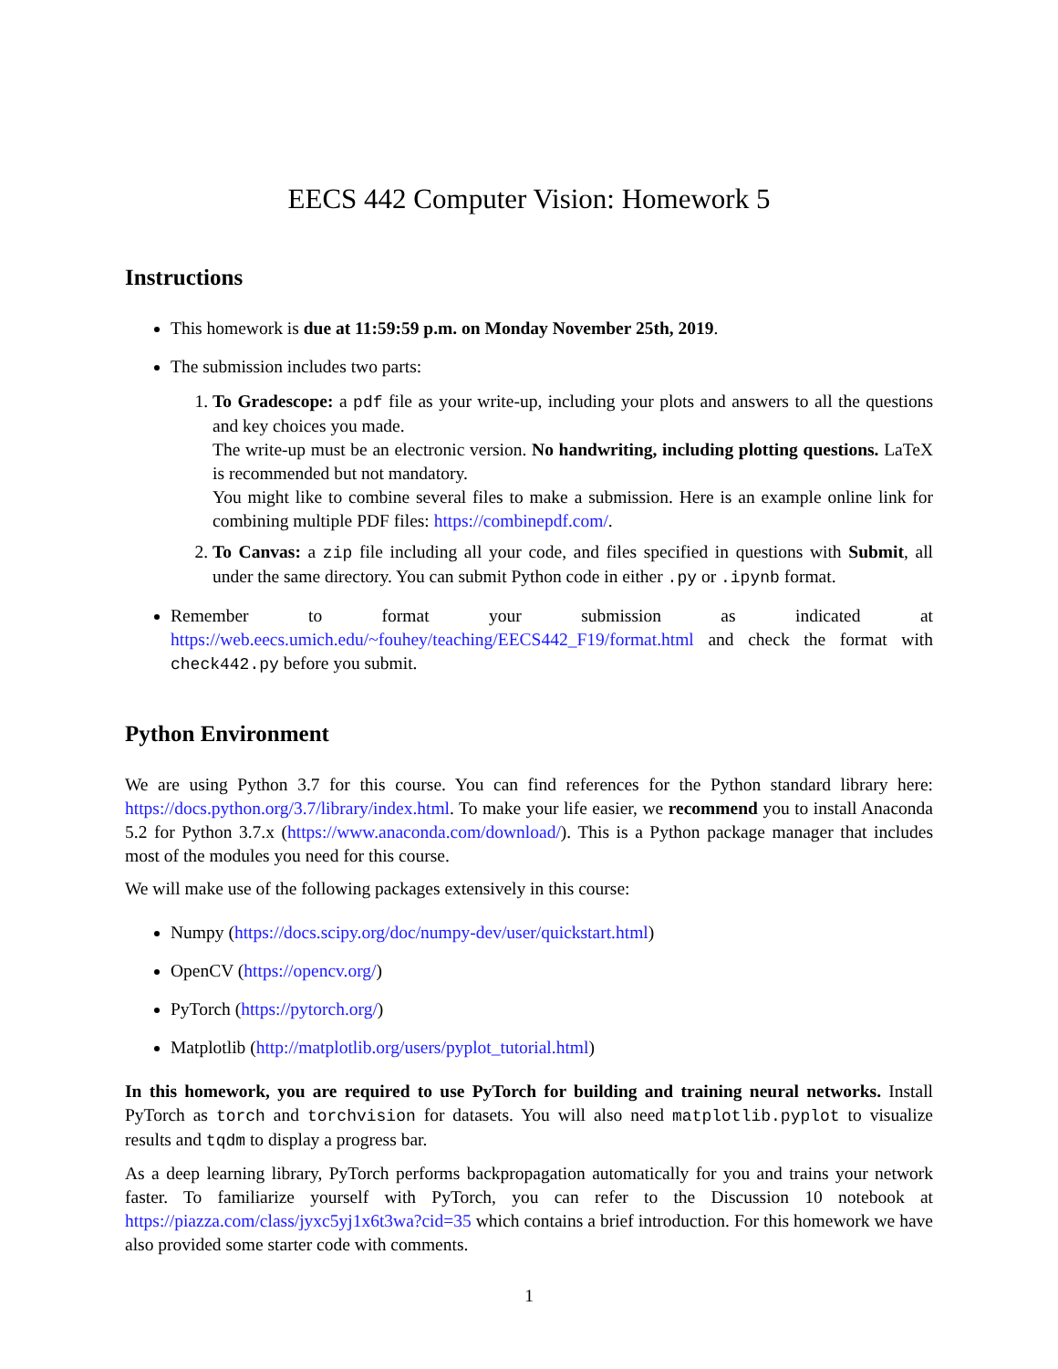EECS 442 Computer Vision: Homework 5
Instructions
This homework is due at 11:59:59 p.m. on Monday November 25th, 2019.
The submission includes two parts:
1. To Gradescope: a pdf file as your write-up, including your plots and answers to all the questions and key choices you made.
The write-up must be an electronic version. No handwriting, including plotting questions. LaTeX is recommended but not mandatory.
You might like to combine several files to make a submission. Here is an example online link for combining multiple PDF files: https://combinepdf.com/.
2. To Canvas: a zip file including all your code, and files specified in questions with Submit, all under the same directory. You can submit Python code in either .py or .ipynb format.
Remember to format your submission as indicated at https://web.eecs.umich.edu/~fouhey/teaching/EECS442_F19/format.html and check the format with check442.py before you submit.
Python Environment
We are using Python 3.7 for this course. You can find references for the Python standard library here: https://docs.python.org/3.7/library/index.html. To make your life easier, we recommend you to install Anaconda 5.2 for Python 3.7.x (https://www.anaconda.com/download/). This is a Python package manager that includes most of the modules you need for this course.
We will make use of the following packages extensively in this course:
Numpy (https://docs.scipy.org/doc/numpy-dev/user/quickstart.html)
OpenCV (https://opencv.org/)
PyTorch (https://pytorch.org/)
Matplotlib (http://matplotlib.org/users/pyplot_tutorial.html)
In this homework, you are required to use PyTorch for building and training neural networks. Install PyTorch as torch and torchvision for datasets. You will also need matplotlib.pyplot to visualize results and tqdm to display a progress bar.
As a deep learning library, PyTorch performs backpropagation automatically for you and trains your network faster. To familiarize yourself with PyTorch, you can refer to the Discussion 10 notebook at https://piazza.com/class/jyxc5yj1x6t3wa?cid=35 which contains a brief introduction. For this homework we have also provided some starter code with comments.
1